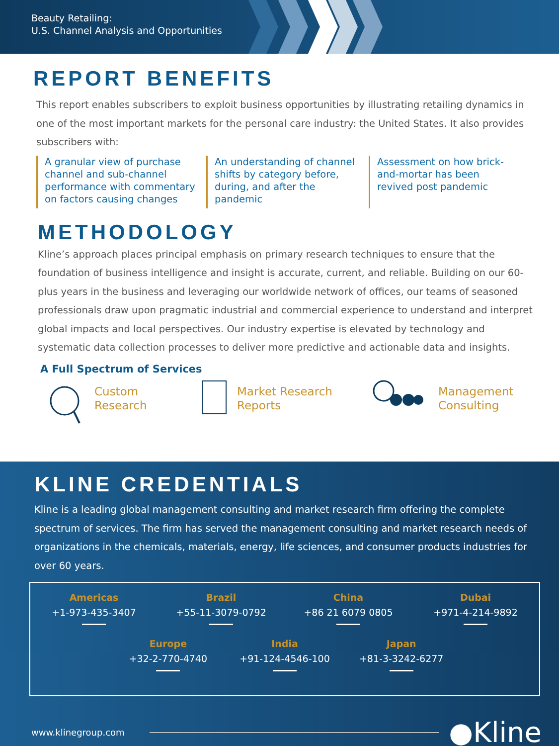Beauty Retailing:
U.S. Channel Analysis and Opportunities
REPORT BENEFITS
This report enables subscribers to exploit business opportunities by illustrating retailing dynamics in one of the most important markets for the personal care industry: the United States. It also provides subscribers with:
A granular view of purchase channel and sub-channel performance with commentary on factors causing changes
An understanding of channel shifts by category before, during, and after the pandemic
Assessment on how brick-and-mortar has been revived post pandemic
METHODOLOGY
Kline’s approach places principal emphasis on primary research techniques to ensure that the foundation of business intelligence and insight is accurate, current, and reliable. Building on our 60-plus years in the business and leveraging our worldwide network of offices, our teams of seasoned professionals draw upon pragmatic industrial and commercial experience to understand and interpret global impacts and local perspectives. Our industry expertise is elevated by technology and systematic data collection processes to deliver more predictive and actionable data and insights.
A Full Spectrum of Services
Custom
Research
Market Research
Reports
Management
Consulting
KLINE CREDENTIALS
Kline is a leading global management consulting and market research firm offering the complete spectrum of services. The firm has served the management consulting and market research needs of organizations in the chemicals, materials, energy, life sciences, and consumer products industries for over 60 years.
Americas
+1-973-435-3407
Brazil
+55-11-3079-0792
China
+86 21 6079 0805
Dubai
+971-4-214-9892
Europe
+32-2-770-4740
India
+91-124-4546-100
Japan
+81-3-3242-6277
www.klinegroup.com ●Kline